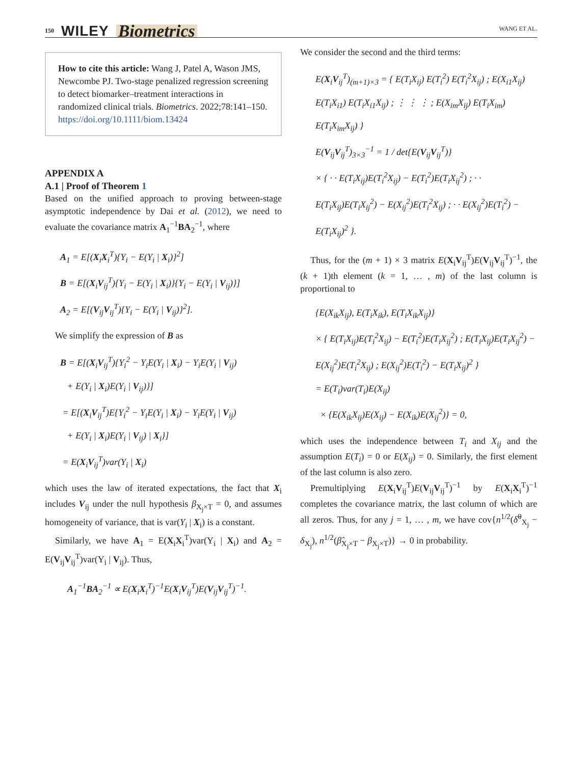150 WILEY Biometrics
WANG ET AL.
How to cite this article: Wang J, Patel A, Wason JMS, Newcombe PJ. Two-stage penalized regression screening to detect biomarker–treatment interactions in randomized clinical trials. Biometrics. 2022;78:141–150. https://doi.org/10.1111/biom.13424
APPENDIX A
A.1 | Proof of Theorem 1
Based on the unified approach to proving between-stage asymptotic independence by Dai et al. (2012), we need to evaluate the covariance matrix A<sub>1</sub><sup>−1</sup>BA<sub>2</sub><sup>−1</sup>, where
A<sub>1</sub> = E[(X<sub>i</sub>X<sub>i</sub><sup>T</sup>){Y<sub>i</sub> − E(Y<sub>i</sub> | X<sub>i</sub>)}<sup>2</sup>]
B = E[(X<sub>i</sub>V<sub>ij</sub><sup>T</sup>){Y<sub>i</sub> − E(Y<sub>i</sub> | X<sub>i</sub>)}{Y<sub>i</sub> − E(Y<sub>i</sub> | V<sub>ij</sub>)}]
A<sub>2</sub> = E[(V<sub>ij</sub>V<sub>ij</sub><sup>T</sup>){Y<sub>i</sub> − E(Y<sub>i</sub> | V<sub>ij</sub>)}<sup>2</sup>].
We simplify the expression of B as
B = E[(X<sub>i</sub>V<sub>ij</sub><sup>T</sup>){Y<sub>i</sub><sup>2</sup> − Y<sub>i</sub>E(Y<sub>i</sub> | X<sub>i</sub>) − Y<sub>i</sub>E(Y<sub>i</sub> | V<sub>ij</sub>)
+ E(Y<sub>i</sub> | X<sub>i</sub>)E(Y<sub>i</sub> | V<sub>ij</sub>)}]
= E[(X<sub>i</sub>V<sub>ij</sub><sup>T</sup>)E{Y<sub>i</sub><sup>2</sup> − Y<sub>i</sub>E(Y<sub>i</sub> | X<sub>i</sub>) − Y<sub>i</sub>E(Y<sub>i</sub> | V<sub>ij</sub>)
+ E(Y<sub>i</sub> | X<sub>i</sub>)E(Y<sub>i</sub> | V<sub>ij</sub>) | X<sub>i</sub>}]
= E(X<sub>i</sub>V<sub>ij</sub><sup>T</sup>)var(Y<sub>i</sub> | X<sub>i</sub>)
which uses the law of iterated expectations, the fact that X<sub>i</sub> includes V<sub>ij</sub> under the null hypothesis β<sub>X<sub>j</sub>×T</sub> = 0, and assumes homogeneity of variance, that is var(Y<sub>i</sub> | X<sub>i</sub>) is a constant.
Similarly, we have A<sub>1</sub> = E(X<sub>i</sub>X<sub>i</sub><sup>T</sup>)var(Y<sub>i</sub> | X<sub>i</sub>) and A<sub>2</sub> = E(V<sub>ij</sub>V<sub>ij</sub><sup>T</sup>)var(Y<sub>i</sub> | V<sub>ij</sub>). Thus,
A<sub>1</sub><sup>−1</sup>BA<sub>2</sub><sup>−1</sup> ∝ E(X<sub>i</sub>X<sub>i</sub><sup>T</sup>)<sup>−1</sup>E(X<sub>i</sub>V<sub>ij</sub><sup>T</sup>)E(V<sub>ij</sub>V<sub>ij</sub><sup>T</sup>)<sup>−1</sup>.
We consider the second and the third terms:
E(X<sub>i</sub>V<sub>ij</sub><sup>T</sup>)<sub>(m+1)×3</sub> = { E(T<sub>i</sub>X<sub>ij</sub>) E(T<sub>i</sub><sup>2</sup>) E(T<sub>i</sub><sup>2</sup>X<sub>ij</sub>) ; E(X<sub>i1</sub>X<sub>ij</sub>) E(T<sub>i</sub>X<sub>i1</sub>) E(T<sub>i</sub>X<sub>i1</sub>X<sub>ij</sub>) ; ⋮ ⋮ ⋮ ; E(X<sub>im</sub>X<sub>ij</sub>) E(T<sub>i</sub>X<sub>im</sub>) E(T<sub>i</sub>X<sub>im</sub>X<sub>ij</sub>) }
E(V<sub>ij</sub>V<sub>ij</sub><sup>T</sup>)<sub>3×3</sub><sup>−1</sup> = 1 / det{E(V<sub>ij</sub>V<sub>ij</sub><sup>T</sup>)}
× { · · E(T<sub>i</sub>X<sub>ij</sub>)E(T<sub>i</sub><sup>2</sup>X<sub>ij</sub>) − E(T<sub>i</sub><sup>2</sup>)E(T<sub>i</sub>X<sub>ij</sub><sup>2</sup>) ; · · E(T<sub>i</sub>X<sub>ij</sub>)E(T<sub>i</sub>X<sub>ij</sub><sup>2</sup>) − E(X<sub>ij</sub><sup>2</sup>)E(T<sub>i</sub><sup>2</sup>X<sub>ij</sub>) ; · · E(X<sub>ij</sub><sup>2</sup>)E(T<sub>i</sub><sup>2</sup>) − E(T<sub>i</sub>X<sub>ij</sub>)<sup>2</sup> }.
Thus, for the (m + 1) × 3 matrix E(X<sub>i</sub>V<sub>ij</sub><sup>T</sup>)E(V<sub>ij</sub>V<sub>ij</sub><sup>T</sup>)<sup>−1</sup>, the (k + 1)th element (k = 1, … , m) of the last column is proportional to
{E(X<sub>ik</sub>X<sub>ij</sub>), E(T<sub>i</sub>X<sub>ik</sub>), E(T<sub>i</sub>X<sub>ik</sub>X<sub>ij</sub>)}
× { E(T<sub>i</sub>X<sub>ij</sub>)E(T<sub>i</sub><sup>2</sup>X<sub>ij</sub>) − E(T<sub>i</sub><sup>2</sup>)E(T<sub>i</sub>X<sub>ij</sub><sup>2</sup>) ; E(T<sub>i</sub>X<sub>ij</sub>)E(T<sub>i</sub>X<sub>ij</sub><sup>2</sup>) − E(X<sub>ij</sub><sup>2</sup>)E(T<sub>i</sub><sup>2</sup>X<sub>ij</sub>) ; E(X<sub>ij</sub><sup>2</sup>)E(T<sub>i</sub><sup>2</sup>) − E(T<sub>i</sub>X<sub>ij</sub>)<sup>2</sup> }
= E(T<sub>i</sub>)var(T<sub>i</sub>)E(X<sub>ij</sub>)
× {E(X<sub>ik</sub>X<sub>ij</sub>)E(X<sub>ij</sub>) − E(X<sub>ik</sub>)E(X<sub>ij</sub><sup>2</sup>)} = 0,
which uses the independence between T<sub>i</sub> and X<sub>ij</sub> and the assumption E(T<sub>i</sub>) = 0 or E(X<sub>ij</sub>) = 0. Similarly, the first element of the last column is also zero.
Premultiplying E(X<sub>i</sub>V<sub>ij</sub><sup>T</sup>)E(V<sub>ij</sub>V<sub>ij</sub><sup>T</sup>)<sup>−1</sup> by E(X<sub>i</sub>X<sub>i</sub><sup>T</sup>)<sup>−1</sup> completes the covariance matrix, the last column of which are all zeros. Thus, for any j = 1, … , m, we have cov{n<sup>1/2</sup>(δ̂<sup>0</sup><sub>X<sub>j</sub></sub> − δ<sub>X<sub>j</sub></sub>), n<sup>1/2</sup>(β̂<sub>X<sub>j</sub>×T</sub> − β<sub>X<sub>j</sub>×T</sub>)} → 0 in probability.